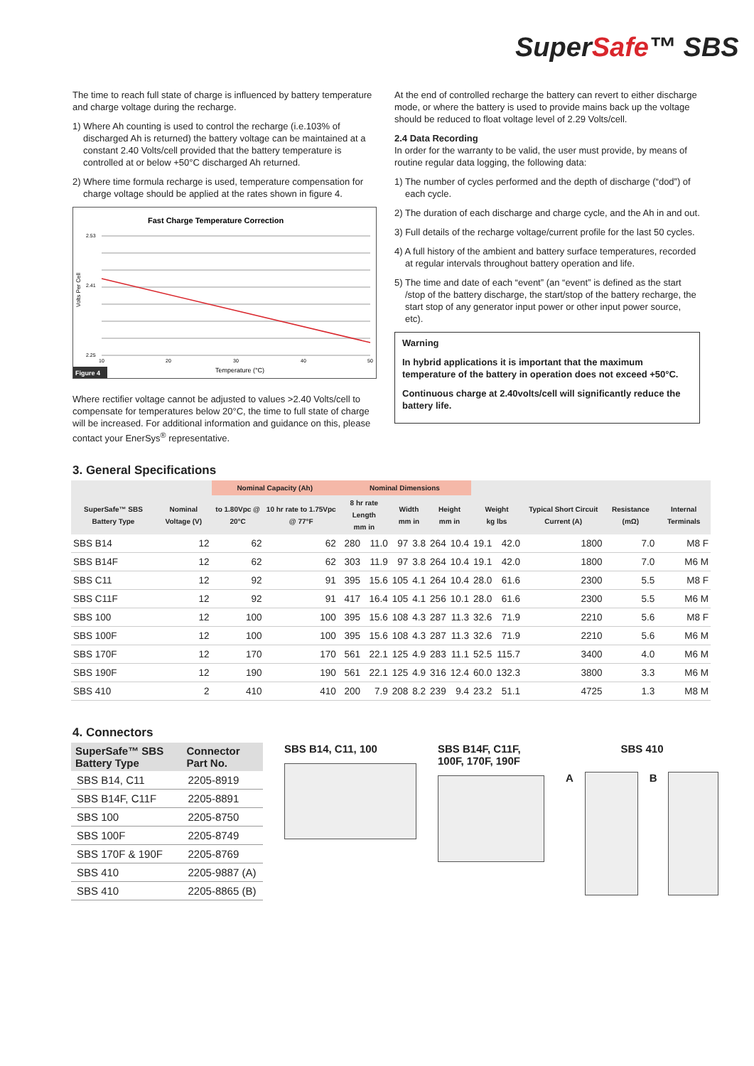SuperSafe™ SBS
The time to reach full state of charge is influenced by battery temperature and charge voltage during the recharge.
1) Where Ah counting is used to control the recharge (i.e.103% of discharged Ah is returned) the battery voltage can be maintained at a constant 2.40 Volts/cell provided that the battery temperature is controlled at or below +50°C discharged Ah returned.
2) Where time formula recharge is used, temperature compensation for charge voltage should be applied at the rates shown in figure 4.
Fast Charge Temperature Correction
2.53
2.41
2.25
10
20
30
40
50
Temperature (°C)
Volts Per Cell
Figure 4
Where rectifier voltage cannot be adjusted to values >2.40 Volts/cell to compensate for temperatures below 20°C, the time to full state of charge will be increased. For additional information and guidance on this, please contact your EnerSys<sup>®</sup> representative.
At the end of controlled recharge the battery can revert to either discharge mode, or where the battery is used to provide mains back up the voltage should be reduced to float voltage level of 2.29 Volts/cell.
2.4 Data Recording
In order for the warranty to be valid, the user must provide, by means of routine regular data logging, the following data:
1) The number of cycles performed and the depth of discharge (“dod”) of each cycle.
2) The duration of each discharge and charge cycle, and the Ah in and out.
3) Full details of the recharge voltage/current profile for the last 50 cycles.
4) A full history of the ambient and battery surface temperatures, recorded at regular intervals throughout battery operation and life.
5) The time and date of each “event” (an “event” is defined as the start /stop of the battery discharge, the start/stop of the battery recharge, the start stop of any generator input power or other input power source, etc).
Warning
In hybrid applications it is important that the maximum temperature of the battery in operation does not exceed +50°C.
Continuous charge at 2.40volts/cell will significantly reduce the battery life.
3. General Specifications
| | | Nominal Capacity (Ah) | | Nominal Dimensions | | | | | | | | | | |
| --- | --- | --- | --- | --- | --- | --- | --- | --- | --- | --- | --- | --- | --- | --- |
| SuperSafe™ SBS Battery Type | Nominal Voltage (V) | to 1.80Vpc @ 20°C | 10 hr rate to 1.75Vpc @ 77°F | 8 hr rate Length mm in | | Width mm in | | Height mm in | | Weight kg lbs | | Typical Short Circuit Current (A) | Resistance (mΩ) | Internal Terminals |
| SBS B14 | 12 | 62 | 62 | 280 | 11.0 | 97 | 3.8 | 264 | 10.4 | 19.1 | 42.0 | 1800 | 7.0 | M8 F |
| SBS B14F | 12 | 62 | 62 | 303 | 11.9 | 97 | 3.8 | 264 | 10.4 | 19.1 | 42.0 | 1800 | 7.0 | M6 M |
| SBS C11 | 12 | 92 | 91 | 395 | 15.6 | 105 | 4.1 | 264 | 10.4 | 28.0 | 61.6 | 2300 | 5.5 | M8 F |
| SBS C11F | 12 | 92 | 91 | 417 | 16.4 | 105 | 4.1 | 256 | 10.1 | 28.0 | 61.6 | 2300 | 5.5 | M6 M |
| SBS 100 | 12 | 100 | 100 | 395 | 15.6 | 108 | 4.3 | 287 | 11.3 | 32.6 | 71.9 | 2210 | 5.6 | M8 F |
| SBS 100F | 12 | 100 | 100 | 395 | 15.6 | 108 | 4.3 | 287 | 11.3 | 32.6 | 71.9 | 2210 | 5.6 | M6 M |
| SBS 170F | 12 | 170 | 170 | 561 | 22.1 | 125 | 4.9 | 283 | 11.1 | 52.5 | 115.7 | 3400 | 4.0 | M6 M |
| SBS 190F | 12 | 190 | 190 | 561 | 22.1 | 125 | 4.9 | 316 | 12.4 | 60.0 | 132.3 | 3800 | 3.3 | M6 M |
| SBS 410 | 2 | 410 | 410 | 200 | 7.9 | 208 | 8.2 | 239 | 9.4 | 23.2 | 51.1 | 4725 | 1.3 | M8 M |
4. Connectors
| SuperSafe™ SBS Battery Type | Connector Part No. |
| --- | --- |
| SBS B14, C11 | 2205-8919 |
| SBS B14F, C11F | 2205-8891 |
| SBS 100 | 2205-8750 |
| SBS 100F | 2205-8749 |
| SBS 170F & 190F | 2205-8769 |
| SBS 410 | 2205-9887 (A) |
| SBS 410 | 2205-8865 (B) |
SBS B14, C11, 100 SBS B14F, C11F, 100F, 170F, 190F
SBS 410
A B